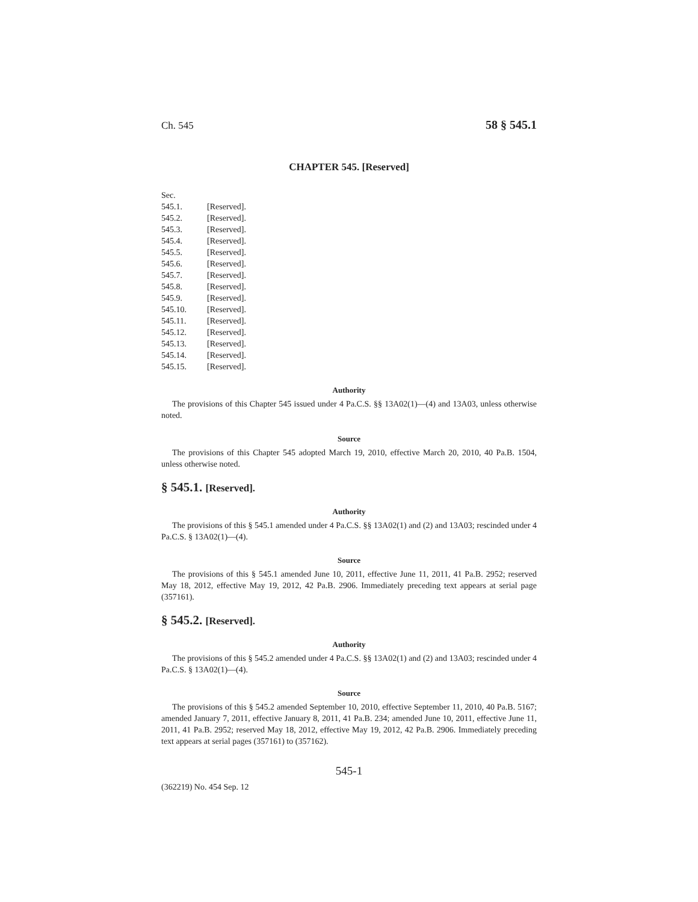Ch. 545 58 § 545.1
CHAPTER 545. [Reserved]
Sec.
545.1. [Reserved].
545.2. [Reserved].
545.3. [Reserved].
545.4. [Reserved].
545.5. [Reserved].
545.6. [Reserved].
545.7. [Reserved].
545.8. [Reserved].
545.9. [Reserved].
545.10. [Reserved].
545.11. [Reserved].
545.12. [Reserved].
545.13. [Reserved].
545.14. [Reserved].
545.15. [Reserved].
Authority
The provisions of this Chapter 545 issued under 4 Pa.C.S. §§ 13A02(1)—(4) and 13A03, unless otherwise noted.
Source
The provisions of this Chapter 545 adopted March 19, 2010, effective March 20, 2010, 40 Pa.B. 1504, unless otherwise noted.
§ 545.1. [Reserved].
Authority
The provisions of this § 545.1 amended under 4 Pa.C.S. §§ 13A02(1) and (2) and 13A03; rescinded under 4 Pa.C.S. § 13A02(1)—(4).
Source
The provisions of this § 545.1 amended June 10, 2011, effective June 11, 2011, 41 Pa.B. 2952; reserved May 18, 2012, effective May 19, 2012, 42 Pa.B. 2906. Immediately preceding text appears at serial page (357161).
§ 545.2. [Reserved].
Authority
The provisions of this § 545.2 amended under 4 Pa.C.S. §§ 13A02(1) and (2) and 13A03; rescinded under 4 Pa.C.S. § 13A02(1)—(4).
Source
The provisions of this § 545.2 amended September 10, 2010, effective September 11, 2010, 40 Pa.B. 5167; amended January 7, 2011, effective January 8, 2011, 41 Pa.B. 234; amended June 10, 2011, effective June 11, 2011, 41 Pa.B. 2952; reserved May 18, 2012, effective May 19, 2012, 42 Pa.B. 2906. Immediately preceding text appears at serial pages (357161) to (357162).
545-1
(362219) No. 454 Sep. 12